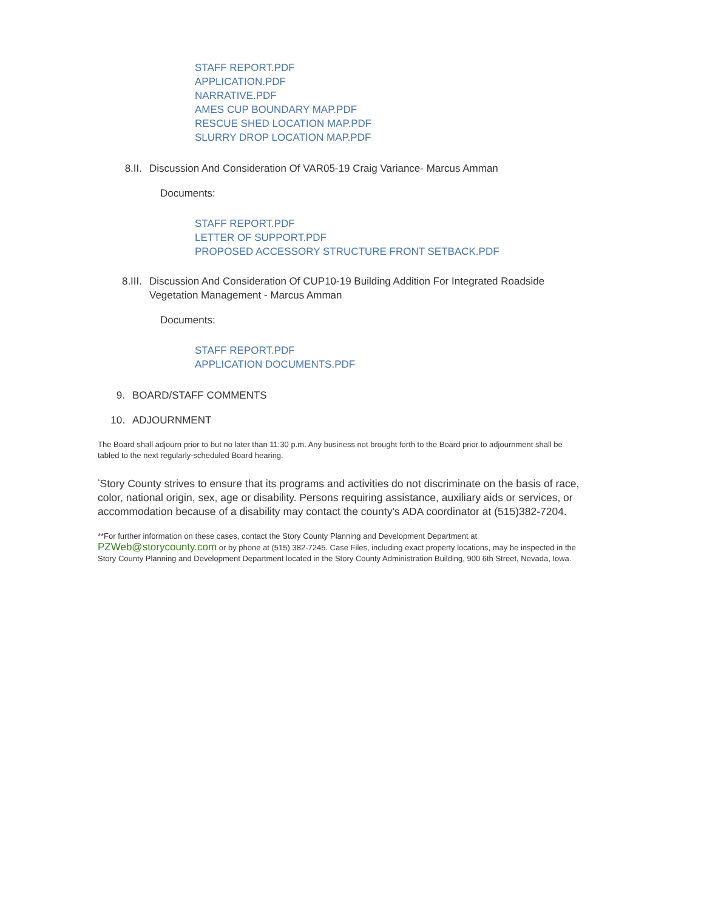STAFF REPORT.PDF
APPLICATION.PDF
NARRATIVE.PDF
AMES CUP BOUNDARY MAP.PDF
RESCUE SHED LOCATION MAP.PDF
SLURRY DROP LOCATION MAP.PDF
8.II. Discussion And Consideration Of VAR05-19 Craig Variance- Marcus Amman
Documents:
STAFF REPORT.PDF
LETTER OF SUPPORT.PDF
PROPOSED ACCESSORY STRUCTURE FRONT SETBACK.PDF
8.III. Discussion And Consideration Of CUP10-19 Building Addition For Integrated Roadside Vegetation Management - Marcus Amman
Documents:
STAFF REPORT.PDF
APPLICATION DOCUMENTS.PDF
9. BOARD/STAFF COMMENTS
10. ADJOURNMENT
The Board shall adjourn prior to but no later than 11:30 p.m. Any business not brought forth to the Board prior to adjournment shall be tabled to the next regularly-scheduled Board hearing.
<sup>*</sup> Story County strives to ensure that its programs and activities do not discriminate on the basis of race, color, national origin, sex, age or disability. Persons requiring assistance, auxiliary aids or services, or accommodation because of a disability may contact the county's ADA coordinator at (515)382-7204.
**For further information on these cases, contact the Story County Planning and Development Department at PZWeb@storycounty.com or by phone at (515) 382-7245. Case Files, including exact property locations, may be inspected in the Story County Planning and Development Department located in the Story County Administration Building, 900 6th Street, Nevada, Iowa.